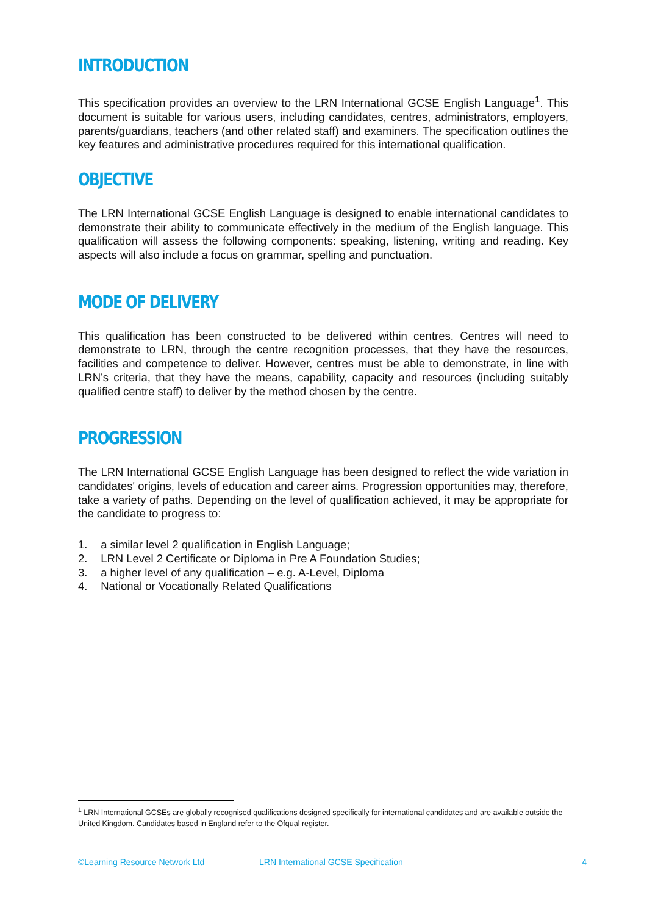INTRODUCTION
This specification provides an overview to the LRN International GCSE English Language<sup>1</sup>. This document is suitable for various users, including candidates, centres, administrators, employers, parents/guardians, teachers (and other related staff) and examiners. The specification outlines the key features and administrative procedures required for this international qualification.
OBJECTIVE
The LRN International GCSE English Language is designed to enable international candidates to demonstrate their ability to communicate effectively in the medium of the English language. This qualification will assess the following components: speaking, listening, writing and reading. Key aspects will also include a focus on grammar, spelling and punctuation.
MODE OF DELIVERY
This qualification has been constructed to be delivered within centres. Centres will need to demonstrate to LRN, through the centre recognition processes, that they have the resources, facilities and competence to deliver. However, centres must be able to demonstrate, in line with LRN’s criteria, that they have the means, capability, capacity and resources (including suitably qualified centre staff) to deliver by the method chosen by the centre.
PROGRESSION
The LRN International GCSE English Language has been designed to reflect the wide variation in candidates' origins, levels of education and career aims. Progression opportunities may, therefore, take a variety of paths. Depending on the level of qualification achieved, it may be appropriate for the candidate to progress to:
1. a similar level 2 qualification in English Language;
2. LRN Level 2 Certificate or Diploma in Pre A Foundation Studies;
3. a higher level of any qualification – e.g. A-Level, Diploma
4. National or Vocationally Related Qualifications
<sup>1</sup> LRN International GCSEs are globally recognised qualifications designed specifically for international candidates and are available outside the United Kingdom. Candidates based in England refer to the Ofqual register.
©Learning Resource Network Ltd LRN International GCSE Specification 4